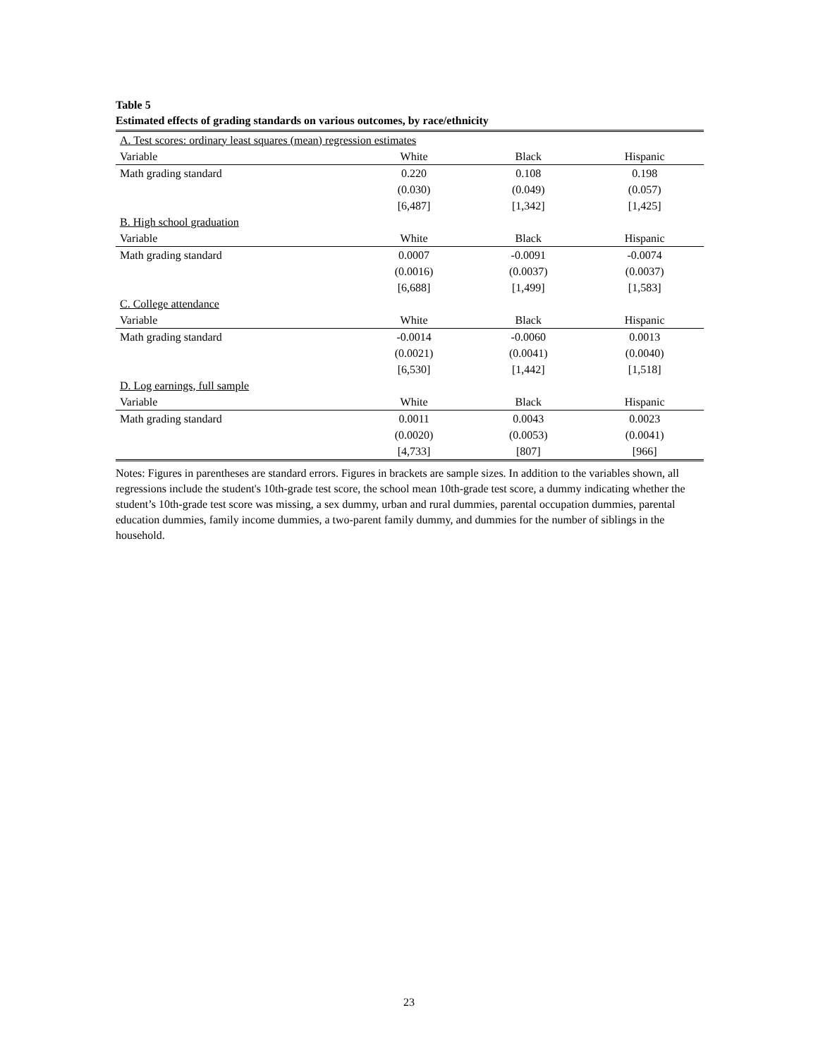Table 5
Estimated effects of grading standards on various outcomes, by race/ethnicity
| A. Test scores: ordinary least squares (mean) regression estimates | | | |
| Variable | White | Black | Hispanic |
| Math grading standard | 0.220 | 0.108 | 0.198 |
| | (0.030) | (0.049) | (0.057) |
| | [6,487] | [1,342] | [1,425] |
| B. High school graduation | | | |
| Variable | White | Black | Hispanic |
| Math grading standard | 0.0007 | -0.0091 | -0.0074 |
| | (0.0016) | (0.0037) | (0.0037) |
| | [6,688] | [1,499] | [1,583] |
| C. College attendance | | | |
| Variable | White | Black | Hispanic |
| Math grading standard | -0.0014 | -0.0060 | 0.0013 |
| | (0.0021) | (0.0041) | (0.0040) |
| | [6,530] | [1,442] | [1,518] |
| D. Log earnings, full sample | | | |
| Variable | White | Black | Hispanic |
| Math grading standard | 0.0011 | 0.0043 | 0.0023 |
| | (0.0020) | (0.0053) | (0.0041) |
| | [4,733] | [807] | [966] |
Notes: Figures in parentheses are standard errors. Figures in brackets are sample sizes. In addition to the variables shown, all regressions include the student's 10th-grade test score, the school mean 10th-grade test score, a dummy indicating whether the student’s 10th-grade test score was missing, a sex dummy, urban and rural dummies, parental occupation dummies, parental education dummies, family income dummies, a two-parent family dummy, and dummies for the number of siblings in the household.
23